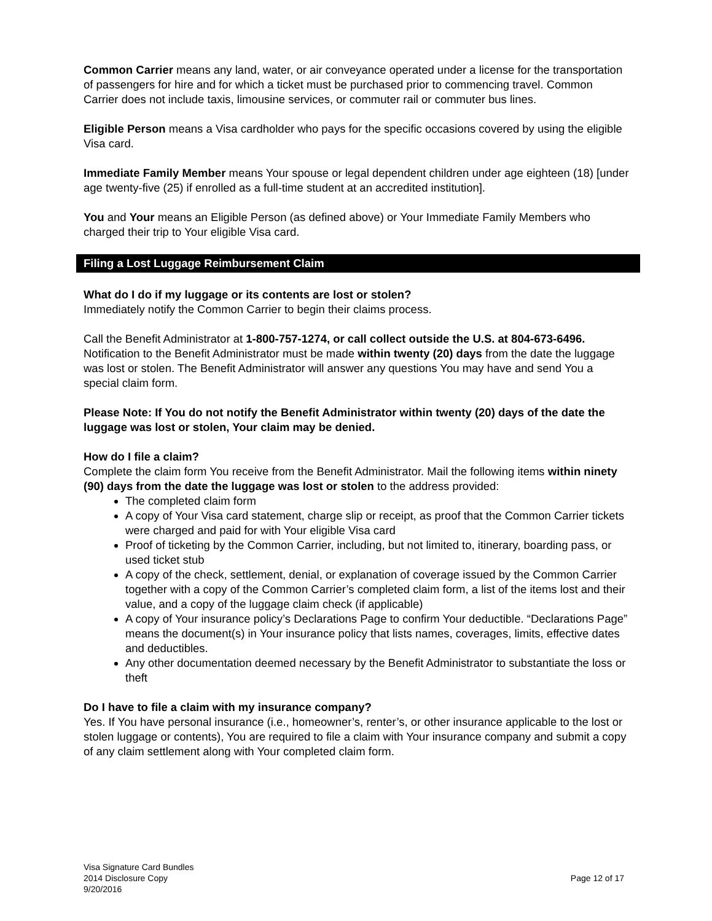Common Carrier means any land, water, or air conveyance operated under a license for the transportation of passengers for hire and for which a ticket must be purchased prior to commencing travel. Common Carrier does not include taxis, limousine services, or commuter rail or commuter bus lines.
Eligible Person means a Visa cardholder who pays for the specific occasions covered by using the eligible Visa card.
Immediate Family Member means Your spouse or legal dependent children under age eighteen (18) [under age twenty-five (25) if enrolled as a full-time student at an accredited institution].
You and Your means an Eligible Person (as defined above) or Your Immediate Family Members who charged their trip to Your eligible Visa card.
Filing a Lost Luggage Reimbursement Claim
What do I do if my luggage or its contents are lost or stolen?
Immediately notify the Common Carrier to begin their claims process.
Call the Benefit Administrator at 1-800-757-1274, or call collect outside the U.S. at 804-673-6496. Notification to the Benefit Administrator must be made within twenty (20) days from the date the luggage was lost or stolen. The Benefit Administrator will answer any questions You may have and send You a special claim form.
Please Note: If You do not notify the Benefit Administrator within twenty (20) days of the date the luggage was lost or stolen, Your claim may be denied.
How do I file a claim?
Complete the claim form You receive from the Benefit Administrator. Mail the following items within ninety (90) days from the date the luggage was lost or stolen to the address provided:
The completed claim form
A copy of Your Visa card statement, charge slip or receipt, as proof that the Common Carrier tickets were charged and paid for with Your eligible Visa card
Proof of ticketing by the Common Carrier, including, but not limited to, itinerary, boarding pass, or used ticket stub
A copy of the check, settlement, denial, or explanation of coverage issued by the Common Carrier together with a copy of the Common Carrier’s completed claim form, a list of the items lost and their value, and a copy of the luggage claim check (if applicable)
A copy of Your insurance policy’s Declarations Page to confirm Your deductible. “Declarations Page” means the document(s) in Your insurance policy that lists names, coverages, limits, effective dates and deductibles.
Any other documentation deemed necessary by the Benefit Administrator to substantiate the loss or theft
Do I have to file a claim with my insurance company?
Yes. If You have personal insurance (i.e., homeowner’s, renter’s, or other insurance applicable to the lost or stolen luggage or contents), You are required to file a claim with Your insurance company and submit a copy of any claim settlement along with Your completed claim form.
Visa Signature Card Bundles
2014 Disclosure Copy
9/20/2016
Page 12 of 17